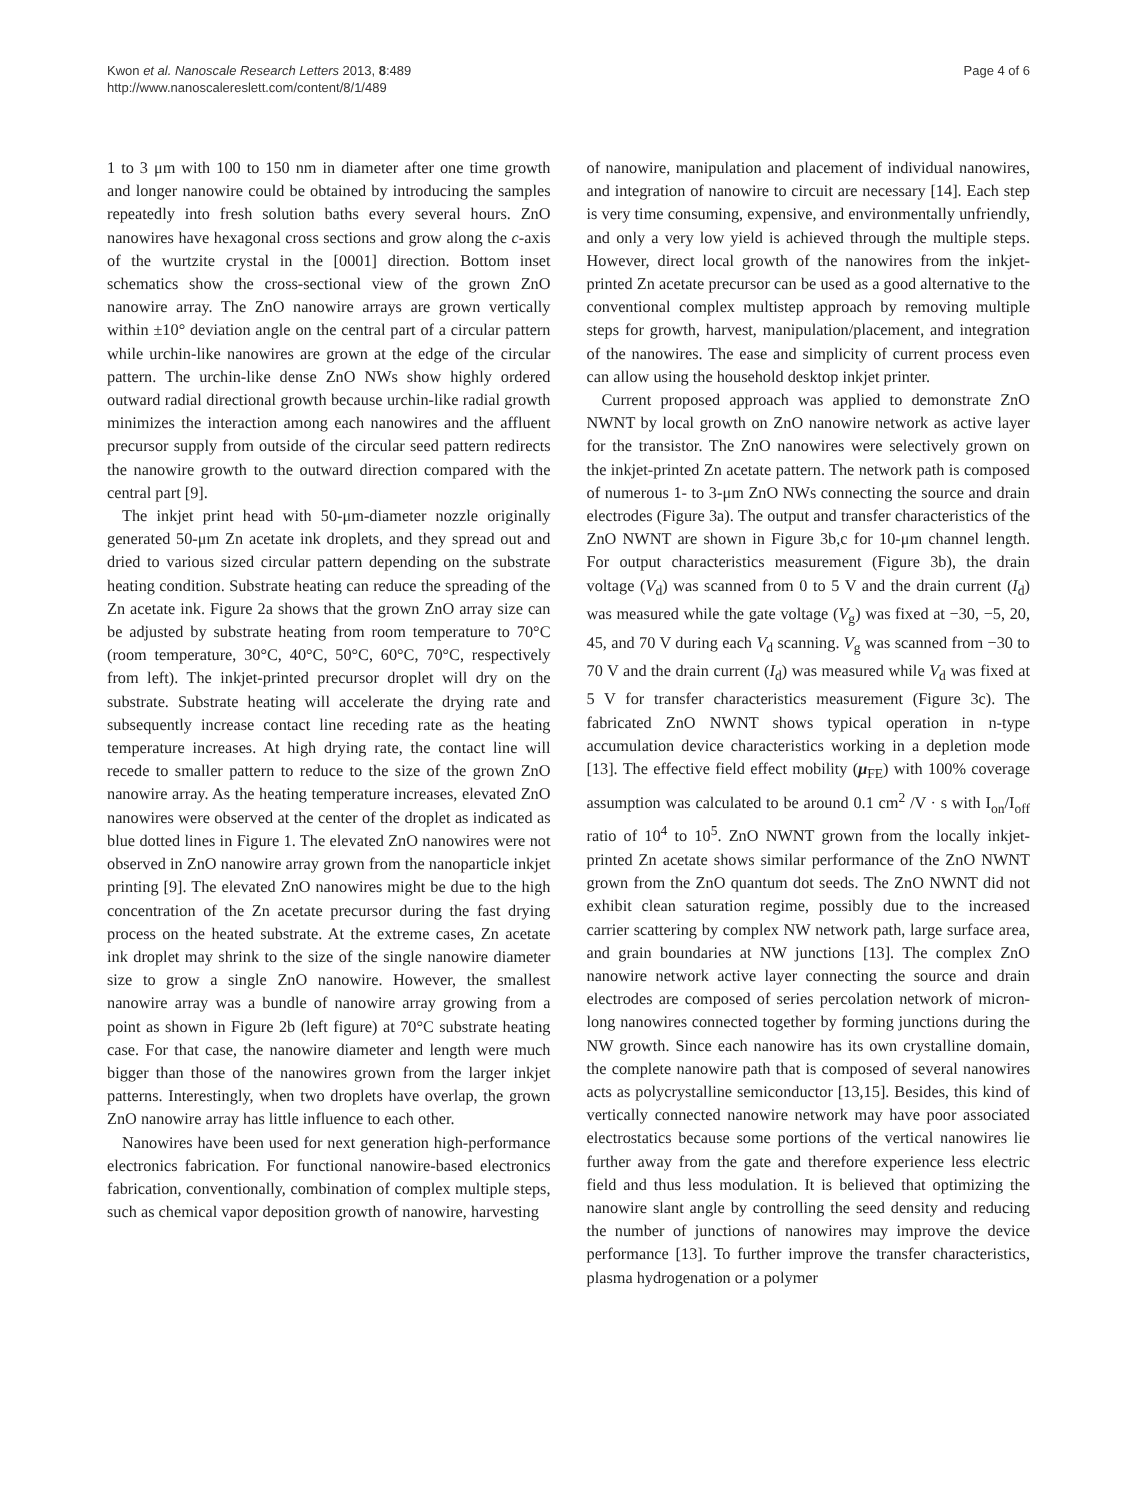Kwon et al. Nanoscale Research Letters 2013, 8:489
http://www.nanoscalereslett.com/content/8/1/489
Page 4 of 6
1 to 3 μm with 100 to 150 nm in diameter after one time growth and longer nanowire could be obtained by introducing the samples repeatedly into fresh solution baths every several hours. ZnO nanowires have hexagonal cross sections and grow along the c-axis of the wurtzite crystal in the [0001] direction. Bottom inset schematics show the cross-sectional view of the grown ZnO nanowire array. The ZnO nanowire arrays are grown vertically within ±10° deviation angle on the central part of a circular pattern while urchin-like nanowires are grown at the edge of the circular pattern. The urchin-like dense ZnO NWs show highly ordered outward radial directional growth because urchin-like radial growth minimizes the interaction among each nanowires and the affluent precursor supply from outside of the circular seed pattern redirects the nanowire growth to the outward direction compared with the central part [9].
The inkjet print head with 50-μm-diameter nozzle originally generated 50-μm Zn acetate ink droplets, and they spread out and dried to various sized circular pattern depending on the substrate heating condition. Substrate heating can reduce the spreading of the Zn acetate ink. Figure 2a shows that the grown ZnO array size can be adjusted by substrate heating from room temperature to 70°C (room temperature, 30°C, 40°C, 50°C, 60°C, 70°C, respectively from left). The inkjet-printed precursor droplet will dry on the substrate. Substrate heating will accelerate the drying rate and subsequently increase contact line receding rate as the heating temperature increases. At high drying rate, the contact line will recede to smaller pattern to reduce to the size of the grown ZnO nanowire array. As the heating temperature increases, elevated ZnO nanowires were observed at the center of the droplet as indicated as blue dotted lines in Figure 1. The elevated ZnO nanowires were not observed in ZnO nanowire array grown from the nanoparticle inkjet printing [9]. The elevated ZnO nanowires might be due to the high concentration of the Zn acetate precursor during the fast drying process on the heated substrate. At the extreme cases, Zn acetate ink droplet may shrink to the size of the single nanowire diameter size to grow a single ZnO nanowire. However, the smallest nanowire array was a bundle of nanowire array growing from a point as shown in Figure 2b (left figure) at 70°C substrate heating case. For that case, the nanowire diameter and length were much bigger than those of the nanowires grown from the larger inkjet patterns. Interestingly, when two droplets have overlap, the grown ZnO nanowire array has little influence to each other.
Nanowires have been used for next generation high-performance electronics fabrication. For functional nanowire-based electronics fabrication, conventionally, combination of complex multiple steps, such as chemical vapor deposition growth of nanowire, harvesting
of nanowire, manipulation and placement of individual nanowires, and integration of nanowire to circuit are necessary [14]. Each step is very time consuming, expensive, and environmentally unfriendly, and only a very low yield is achieved through the multiple steps. However, direct local growth of the nanowires from the inkjet-printed Zn acetate precursor can be used as a good alternative to the conventional complex multistep approach by removing multiple steps for growth, harvest, manipulation/placement, and integration of the nanowires. The ease and simplicity of current process even can allow using the household desktop inkjet printer.
Current proposed approach was applied to demonstrate ZnO NWNT by local growth on ZnO nanowire network as active layer for the transistor. The ZnO nanowires were selectively grown on the inkjet-printed Zn acetate pattern. The network path is composed of numerous 1- to 3-μm ZnO NWs connecting the source and drain electrodes (Figure 3a). The output and transfer characteristics of the ZnO NWNT are shown in Figure 3b,c for 10-μm channel length. For output characteristics measurement (Figure 3b), the drain voltage (V<sub>d</sub>) was scanned from 0 to 5 V and the drain current (I<sub>d</sub>) was measured while the gate voltage (V<sub>g</sub>) was fixed at −30, −5, 20, 45, and 70 V during each V<sub>d</sub> scanning. V<sub>g</sub> was scanned from −30 to 70 V and the drain current (I<sub>d</sub>) was measured while V<sub>d</sub> was fixed at 5 V for transfer characteristics measurement (Figure 3c). The fabricated ZnO NWNT shows typical operation in n-type accumulation device characteristics working in a depletion mode [13]. The effective field effect mobility (μ<sub>FE</sub>) with 100% coverage assumption was calculated to be around 0.1 cm<sup>2</sup> /V · s with I<sub>on</sub>/I<sub>off</sub> ratio of 10<sup>4</sup> to 10<sup>5</sup>. ZnO NWNT grown from the locally inkjet-printed Zn acetate shows similar performance of the ZnO NWNT grown from the ZnO quantum dot seeds. The ZnO NWNT did not exhibit clean saturation regime, possibly due to the increased carrier scattering by complex NW network path, large surface area, and grain boundaries at NW junctions [13]. The complex ZnO nanowire network active layer connecting the source and drain electrodes are composed of series percolation network of micron-long nanowires connected together by forming junctions during the NW growth. Since each nanowire has its own crystalline domain, the complete nanowire path that is composed of several nanowires acts as polycrystalline semiconductor [13,15]. Besides, this kind of vertically connected nanowire network may have poor associated electrostatics because some portions of the vertical nanowires lie further away from the gate and therefore experience less electric field and thus less modulation. It is believed that optimizing the nanowire slant angle by controlling the seed density and reducing the number of junctions of nanowires may improve the device performance [13]. To further improve the transfer characteristics, plasma hydrogenation or a polymer